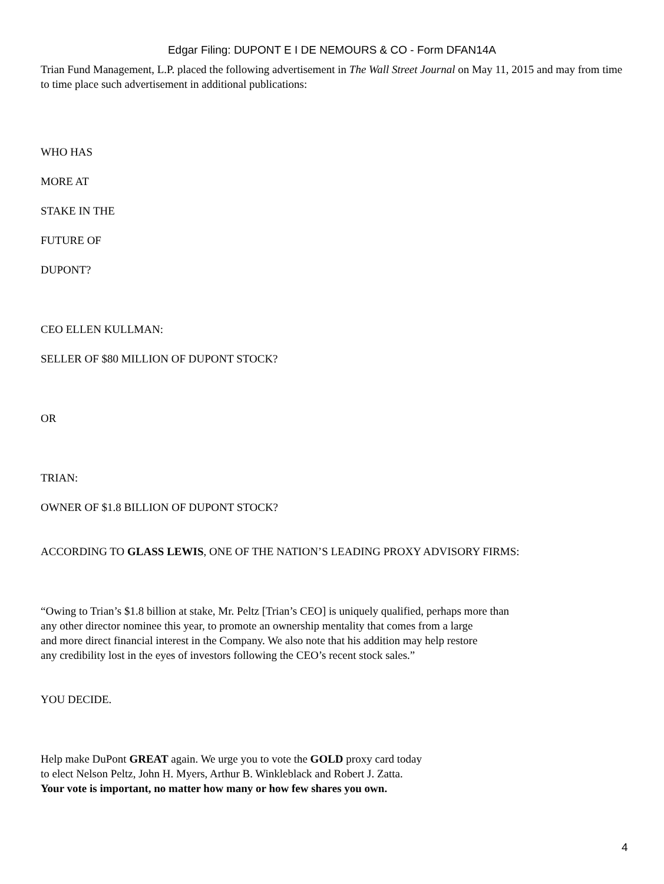Edgar Filing: DUPONT E I DE NEMOURS & CO - Form DFAN14A
Trian Fund Management, L.P. placed the following advertisement in The Wall Street Journal on May 11, 2015 and may from time to time place such advertisement in additional publications:
WHO HAS
MORE AT
STAKE IN THE
FUTURE OF
DUPONT?
CEO ELLEN KULLMAN:
SELLER OF $80 MILLION OF DUPONT STOCK?
OR
TRIAN:
OWNER OF $1.8 BILLION OF DUPONT STOCK?
ACCORDING TO GLASS LEWIS, ONE OF THE NATION’S LEADING PROXY ADVISORY FIRMS:
“Owing to Trian’s $1.8 billion at stake, Mr. Peltz [Trian’s CEO] is uniquely qualified, perhaps more than
any other director nominee this year, to promote an ownership mentality that comes from a large
and more direct financial interest in the Company. We also note that his addition may help restore
any credibility lost in the eyes of investors following the CEO’s recent stock sales.”
YOU DECIDE.
Help make DuPont GREAT again. We urge you to vote the GOLD proxy card today
to elect Nelson Peltz, John H. Myers, Arthur B. Winkleblack and Robert J. Zatta.
Your vote is important, no matter how many or how few shares you own.
4